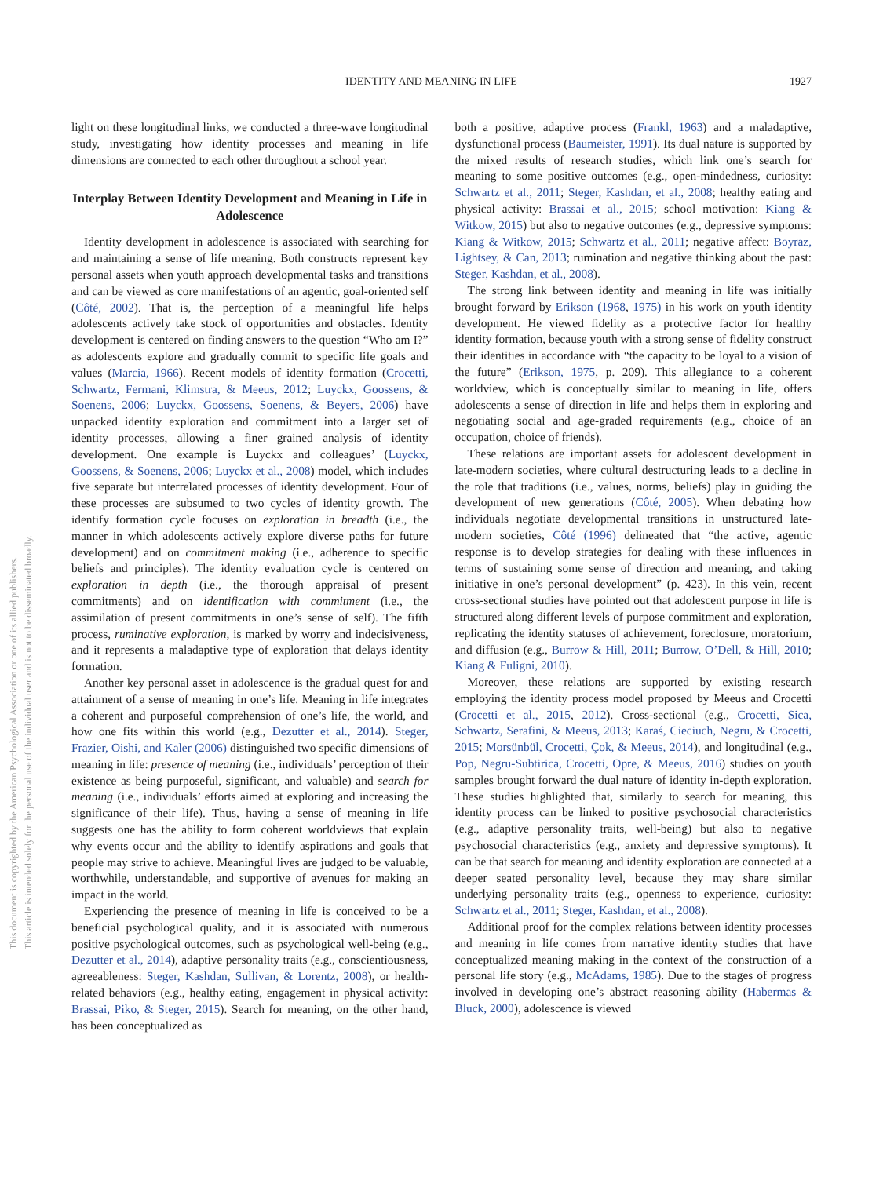This document is copyrighted by the American Psychological Association or one of its allied publishers.
This article is intended solely for the personal use of the individual user and is not to be disseminated broadly.
IDENTITY AND MEANING IN LIFE 1927
light on these longitudinal links, we conducted a three-wave longitudinal study, investigating how identity processes and meaning in life dimensions are connected to each other throughout a school year.
Interplay Between Identity Development and Meaning in Life in Adolescence
Identity development in adolescence is associated with searching for and maintaining a sense of life meaning. Both constructs represent key personal assets when youth approach developmental tasks and transitions and can be viewed as core manifestations of an agentic, goal-oriented self (Côté, 2002). That is, the perception of a meaningful life helps adolescents actively take stock of opportunities and obstacles. Identity development is centered on finding answers to the question “Who am I?” as adolescents explore and gradually commit to specific life goals and values (Marcia, 1966). Recent models of identity formation (Crocetti, Schwartz, Fermani, Klimstra, & Meeus, 2012; Luyckx, Goossens, & Soenens, 2006; Luyckx, Goossens, Soenens, & Beyers, 2006) have unpacked identity exploration and commitment into a larger set of identity processes, allowing a finer grained analysis of identity development. One example is Luyckx and colleagues’ (Luyckx, Goossens, & Soenens, 2006; Luyckx et al., 2008) model, which includes five separate but interrelated processes of identity development. Four of these processes are subsumed to two cycles of identity growth. The identify formation cycle focuses on exploration in breadth (i.e., the manner in which adolescents actively explore diverse paths for future development) and on commitment making (i.e., adherence to specific beliefs and principles). The identity evaluation cycle is centered on exploration in depth (i.e., the thorough appraisal of present commitments) and on identification with commitment (i.e., the assimilation of present commitments in one’s sense of self). The fifth process, ruminative exploration, is marked by worry and indecisiveness, and it represents a maladaptive type of exploration that delays identity formation.
Another key personal asset in adolescence is the gradual quest for and attainment of a sense of meaning in one’s life. Meaning in life integrates a coherent and purposeful comprehension of one’s life, the world, and how one fits within this world (e.g., Dezutter et al., 2014). Steger, Frazier, Oishi, and Kaler (2006) distinguished two specific dimensions of meaning in life: presence of meaning (i.e., individuals’ perception of their existence as being purposeful, significant, and valuable) and search for meaning (i.e., individuals’ efforts aimed at exploring and increasing the significance of their life). Thus, having a sense of meaning in life suggests one has the ability to form coherent worldviews that explain why events occur and the ability to identify aspirations and goals that people may strive to achieve. Meaningful lives are judged to be valuable, worthwhile, understandable, and supportive of avenues for making an impact in the world.
Experiencing the presence of meaning in life is conceived to be a beneficial psychological quality, and it is associated with numerous positive psychological outcomes, such as psychological well-being (e.g., Dezutter et al., 2014), adaptive personality traits (e.g., conscientiousness, agreeableness: Steger, Kashdan, Sullivan, & Lorentz, 2008), or health-related behaviors (e.g., healthy eating, engagement in physical activity: Brassai, Piko, & Steger, 2015). Search for meaning, on the other hand, has been conceptualized as
both a positive, adaptive process (Frankl, 1963) and a maladaptive, dysfunctional process (Baumeister, 1991). Its dual nature is supported by the mixed results of research studies, which link one’s search for meaning to some positive outcomes (e.g., open-mindedness, curiosity: Schwartz et al., 2011; Steger, Kashdan, et al., 2008; healthy eating and physical activity: Brassai et al., 2015; school motivation: Kiang & Witkow, 2015) but also to negative outcomes (e.g., depressive symptoms: Kiang & Witkow, 2015; Schwartz et al., 2011; negative affect: Boyraz, Lightsey, & Can, 2013; rumination and negative thinking about the past: Steger, Kashdan, et al., 2008).
The strong link between identity and meaning in life was initially brought forward by Erikson (1968, 1975) in his work on youth identity development. He viewed fidelity as a protective factor for healthy identity formation, because youth with a strong sense of fidelity construct their identities in accordance with “the capacity to be loyal to a vision of the future” (Erikson, 1975, p. 209). This allegiance to a coherent worldview, which is conceptually similar to meaning in life, offers adolescents a sense of direction in life and helps them in exploring and negotiating social and age-graded requirements (e.g., choice of an occupation, choice of friends).
These relations are important assets for adolescent development in late-modern societies, where cultural destructuring leads to a decline in the role that traditions (i.e., values, norms, beliefs) play in guiding the development of new generations (Côté, 2005). When debating how individuals negotiate developmental transitions in unstructured late-modern societies, Côté (1996) delineated that “the active, agentic response is to develop strategies for dealing with these influences in terms of sustaining some sense of direction and meaning, and taking initiative in one’s personal development” (p. 423). In this vein, recent cross-sectional studies have pointed out that adolescent purpose in life is structured along different levels of purpose commitment and exploration, replicating the identity statuses of achievement, foreclosure, moratorium, and diffusion (e.g., Burrow & Hill, 2011; Burrow, O’Dell, & Hill, 2010; Kiang & Fuligni, 2010).
Moreover, these relations are supported by existing research employing the identity process model proposed by Meeus and Crocetti (Crocetti et al., 2015, 2012). Cross-sectional (e.g., Crocetti, Sica, Schwartz, Serafini, & Meeus, 2013; Karaś, Cieciuch, Negru, & Crocetti, 2015; Morsünbül, Crocetti, Çok, & Meeus, 2014), and longitudinal (e.g., Pop, Negru-Subtirica, Crocetti, Opre, & Meeus, 2016) studies on youth samples brought forward the dual nature of identity in-depth exploration. These studies highlighted that, similarly to search for meaning, this identity process can be linked to positive psychosocial characteristics (e.g., adaptive personality traits, well-being) but also to negative psychosocial characteristics (e.g., anxiety and depressive symptoms). It can be that search for meaning and identity exploration are connected at a deeper seated personality level, because they may share similar underlying personality traits (e.g., openness to experience, curiosity: Schwartz et al., 2011; Steger, Kashdan, et al., 2008).
Additional proof for the complex relations between identity processes and meaning in life comes from narrative identity studies that have conceptualized meaning making in the context of the construction of a personal life story (e.g., McAdams, 1985). Due to the stages of progress involved in developing one’s abstract reasoning ability (Habermas & Bluck, 2000), adolescence is viewed